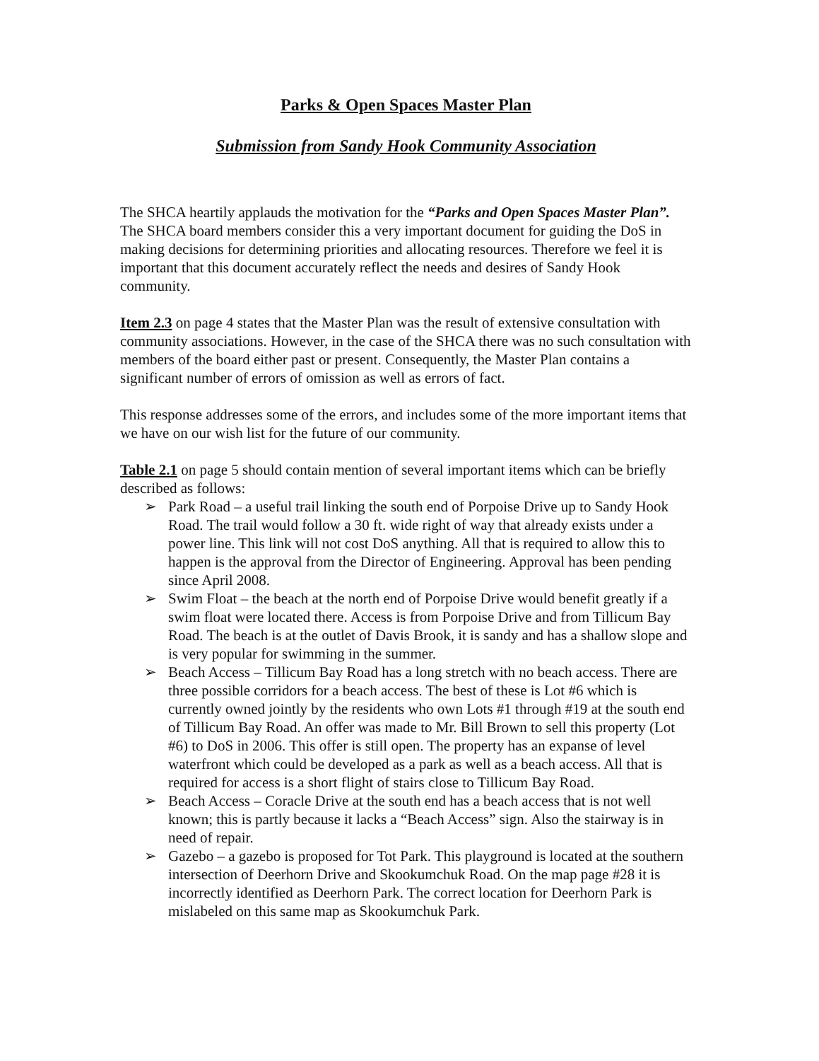Parks & Open Spaces Master Plan
Submission from Sandy Hook Community Association
The SHCA heartily applauds the motivation for the “Parks and Open Spaces Master Plan”. The SHCA board members consider this a very important document for guiding the DoS in making decisions for determining priorities and allocating resources. Therefore we feel it is important that this document accurately reflect the needs and desires of Sandy Hook community.
Item 2.3 on page 4 states that the Master Plan was the result of extensive consultation with community associations. However, in the case of the SHCA there was no such consultation with members of the board either past or present. Consequently, the Master Plan contains a significant number of errors of omission as well as errors of fact.
This response addresses some of the errors, and includes some of the more important items that we have on our wish list for the future of our community.
Table 2.1 on page 5 should contain mention of several important items which can be briefly described as follows:
➢ Park Road – a useful trail linking the south end of Porpoise Drive up to Sandy Hook Road. The trail would follow a 30 ft. wide right of way that already exists under a power line. This link will not cost DoS anything. All that is required to allow this to happen is the approval from the Director of Engineering. Approval has been pending since April 2008.
➢ Swim Float – the beach at the north end of Porpoise Drive would benefit greatly if a swim float were located there. Access is from Porpoise Drive and from Tillicum Bay Road. The beach is at the outlet of Davis Brook, it is sandy and has a shallow slope and is very popular for swimming in the summer.
➢ Beach Access – Tillicum Bay Road has a long stretch with no beach access. There are three possible corridors for a beach access. The best of these is Lot #6 which is currently owned jointly by the residents who own Lots #1 through #19 at the south end of Tillicum Bay Road. An offer was made to Mr. Bill Brown to sell this property (Lot #6) to DoS in 2006. This offer is still open. The property has an expanse of level waterfront which could be developed as a park as well as a beach access. All that is required for access is a short flight of stairs close to Tillicum Bay Road.
➢ Beach Access – Coracle Drive at the south end has a beach access that is not well known; this is partly because it lacks a “Beach Access” sign. Also the stairway is in need of repair.
➢ Gazebo – a gazebo is proposed for Tot Park. This playground is located at the southern intersection of Deerhorn Drive and Skookumchuk Road. On the map page #28 it is incorrectly identified as Deerhorn Park. The correct location for Deerhorn Park is mislabeled on this same map as Skookumchuk Park.